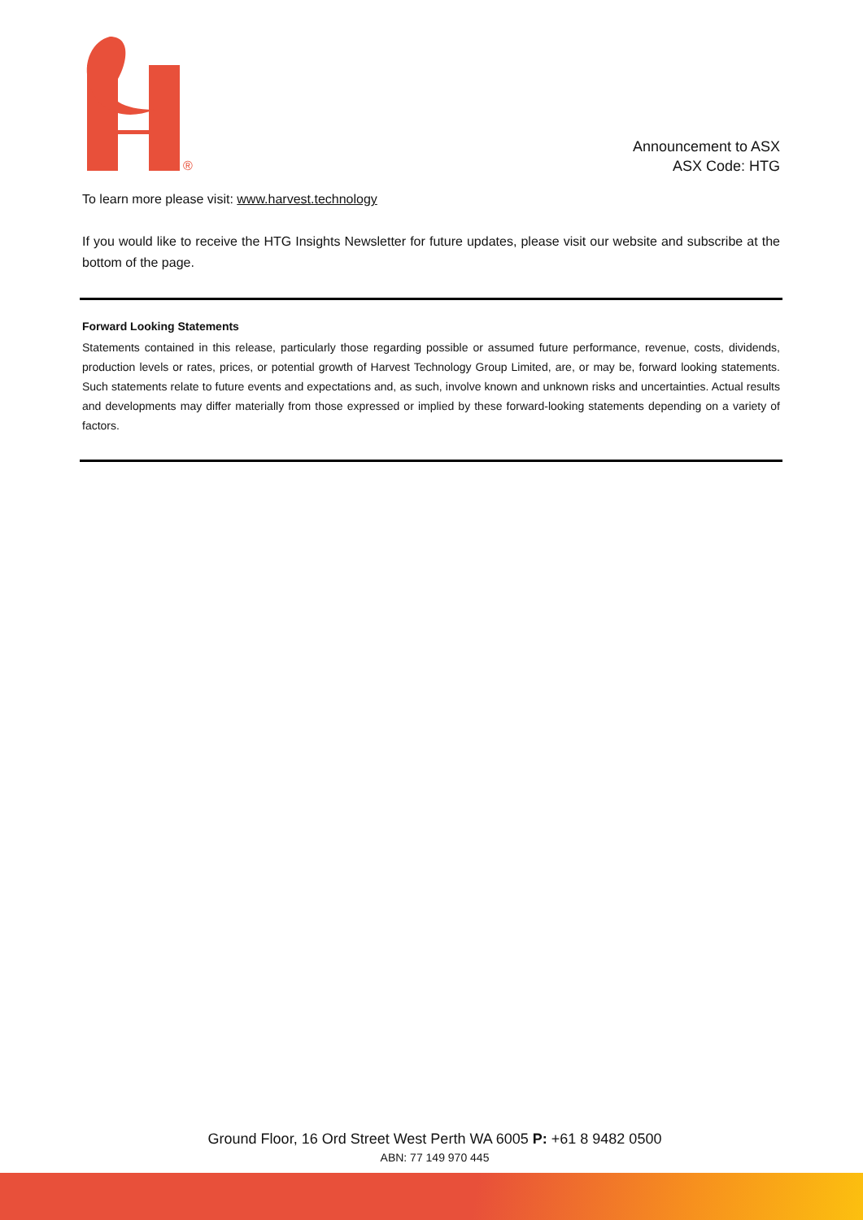®
Announcement to ASX
ASX Code: HTG
To learn more please visit: www.harvest.technology
If you would like to receive the HTG Insights Newsletter for future updates, please visit our website and subscribe at the bottom of the page.
Forward Looking Statements
Statements contained in this release, particularly those regarding possible or assumed future performance, revenue, costs, dividends, production levels or rates, prices, or potential growth of Harvest Technology Group Limited, are, or may be, forward looking statements. Such statements relate to future events and expectations and, as such, involve known and unknown risks and uncertainties. Actual results and developments may differ materially from those expressed or implied by these forward-looking statements depending on a variety of factors.
Ground Floor, 16 Ord Street West Perth WA 6005 P: +61 8 9482 0500
ABN: 77 149 970 445